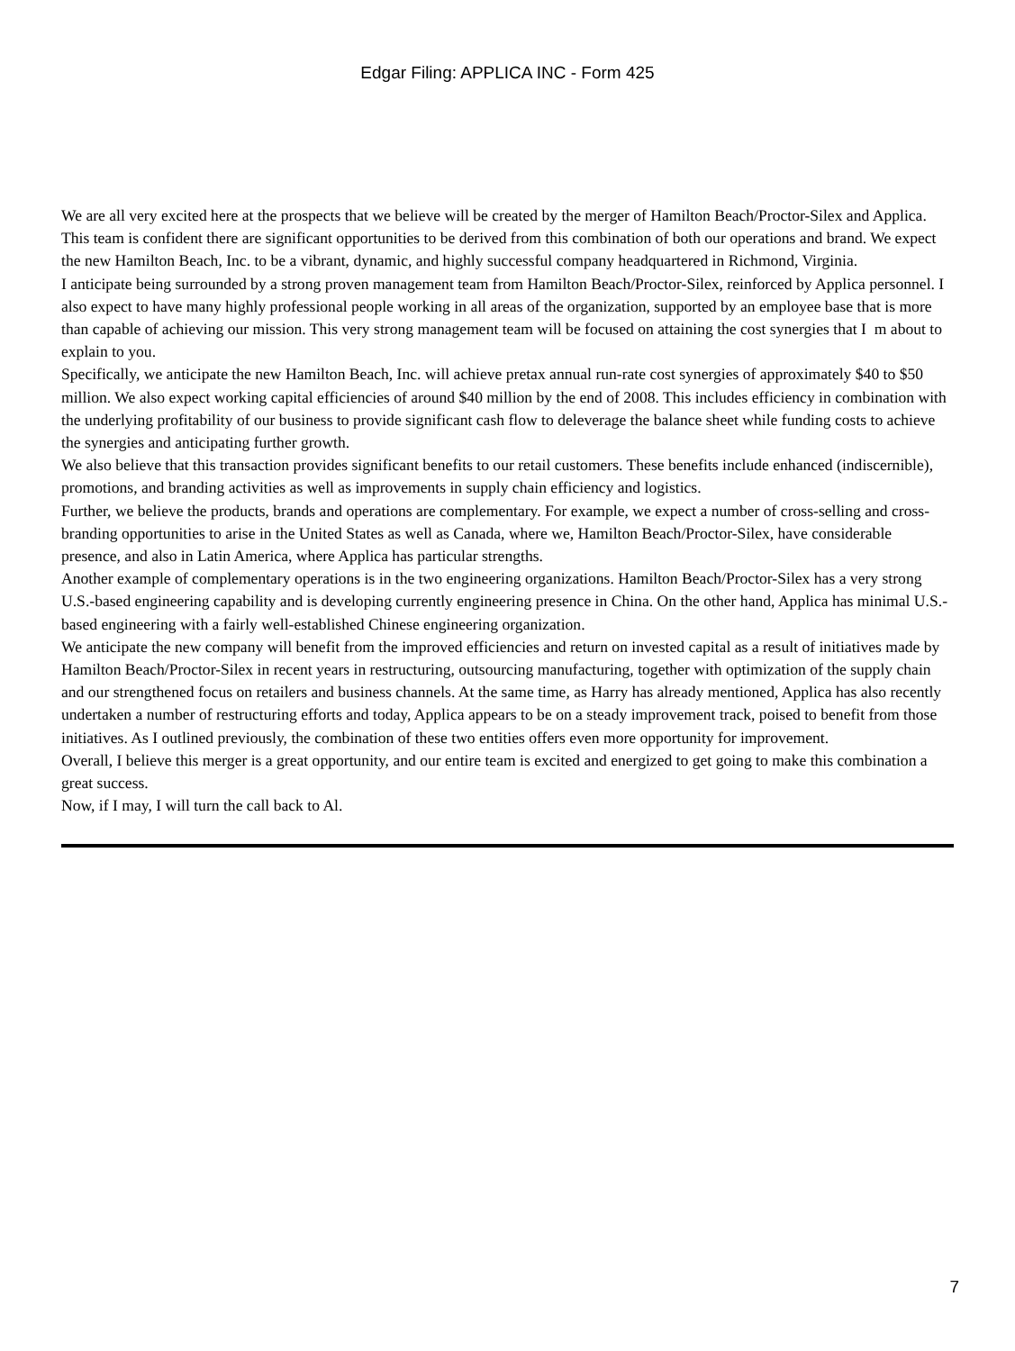Edgar Filing: APPLICA INC - Form 425
We are all very excited here at the prospects that we believe will be created by the merger of Hamilton Beach/Proctor-Silex and Applica. This team is confident there are significant opportunities to be derived from this combination of both our operations and brand. We expect the new Hamilton Beach, Inc. to be a vibrant, dynamic, and highly successful company headquartered in Richmond, Virginia.
I anticipate being surrounded by a strong proven management team from Hamilton Beach/Proctor-Silex, reinforced by Applica personnel. I also expect to have many highly professional people working in all areas of the organization, supported by an employee base that is more than capable of achieving our mission. This very strong management team will be focused on attaining the cost synergies that I m about to explain to you.
Specifically, we anticipate the new Hamilton Beach, Inc. will achieve pretax annual run-rate cost synergies of approximately $40 to $50 million. We also expect working capital efficiencies of around $40 million by the end of 2008. This includes efficiency in combination with the underlying profitability of our business to provide significant cash flow to deleverage the balance sheet while funding costs to achieve the synergies and anticipating further growth.
We also believe that this transaction provides significant benefits to our retail customers. These benefits include enhanced (indiscernible), promotions, and branding activities as well as improvements in supply chain efficiency and logistics.
Further, we believe the products, brands and operations are complementary. For example, we expect a number of cross-selling and cross-branding opportunities to arise in the United States as well as Canada, where we, Hamilton Beach/Proctor-Silex, have considerable presence, and also in Latin America, where Applica has particular strengths.
Another example of complementary operations is in the two engineering organizations. Hamilton Beach/Proctor-Silex has a very strong U.S.-based engineering capability and is developing currently engineering presence in China. On the other hand, Applica has minimal U.S.-based engineering with a fairly well-established Chinese engineering organization.
We anticipate the new company will benefit from the improved efficiencies and return on invested capital as a result of initiatives made by Hamilton Beach/Proctor-Silex in recent years in restructuring, outsourcing manufacturing, together with optimization of the supply chain and our strengthened focus on retailers and business channels. At the same time, as Harry has already mentioned, Applica has also recently undertaken a number of restructuring efforts and today, Applica appears to be on a steady improvement track, poised to benefit from those initiatives. As I outlined previously, the combination of these two entities offers even more opportunity for improvement.
Overall, I believe this merger is a great opportunity, and our entire team is excited and energized to get going to make this combination a great success.
Now, if I may, I will turn the call back to Al.
7